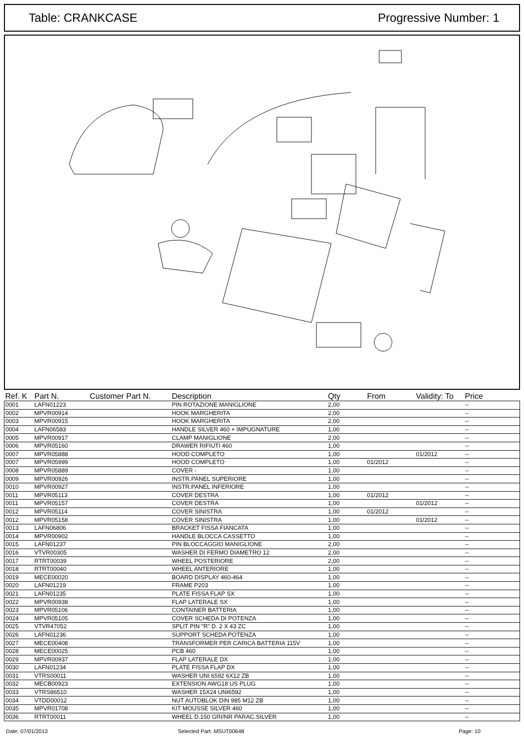Table: CRANKCASE Progressive Number: 1
| Ref. K | Part N. | Customer Part N. | Description | Qty | From | Validity: To | Price |
| --- | --- | --- | --- | --- | --- | --- | --- |
| 0001 | LAFN01223 | | PIN ROTAZIONE MANIGLIONE | 2,00 | | | -- |
| 0002 | MPVR00914 | | HOOK MARGHERITA | 2,00 | | | -- |
| 0003 | MPVR00915 | | HOOK MARGHERITA | 2,00 | | | -- |
| 0004 | LAFN06583 | | HANDLE SILVER 460 + IMPUGNATURE | 1,00 | | | -- |
| 0005 | MPVR00917 | | CLAMP MANIGLIONE | 2,00 | | | -- |
| 0006 | MPVR05160 | | DRAWER RIFIUTI 460 | 1,00 | | | -- |
| 0007 | MPVR05888 | | HOOD COMPLETO | 1,00 | | 01/2012 | -- |
| 0007 | MPVR05999 | | HOOD COMPLETO | 1,00 | 01/2012 | | -- |
| 0008 | MPVR05889 | | COVER - | 1,00 | | | -- |
| 0009 | MPVR00926 | | INSTR.PANEL SUPERIORE | 1,00 | | | -- |
| 0010 | MPVR00927 | | INSTR.PANEL INFERIORE | 1,00 | | | -- |
| 0011 | MPVR05113 | | COVER DESTRA | 1,00 | 01/2012 | | -- |
| 0011 | MPVR05157 | | COVER DESTRA | 1,00 | | 01/2012 | -- |
| 0012 | MPVR05114 | | COVER SINISTRA | 1,00 | 01/2012 | | -- |
| 0012 | MPVR05158 | | COVER SINISTRA | 1,00 | | 01/2012 | -- |
| 0013 | LAFN06806 | | BRACKET FISSA FIANCATA | 1,00 | | | -- |
| 0014 | MPVR00902 | | HANDLE BLOCCA CASSETTO | 1,00 | | | -- |
| 0015 | LAFN01237 | | PIN BLOCCAGGIO MANIGLIONE | 2,00 | | | -- |
| 0016 | VTVR00305 | | WASHER DI FERMO DIAMETRO 12 | 2,00 | | | -- |
| 0017 | RTRT00039 | | WHEEL POSTERIORE | 2,00 | | | -- |
| 0018 | RTRT00040 | | WHEEL ANTERIORE | 1,00 | | | -- |
| 0019 | MECE00020 | | BOARD DISPLAY 460-464 | 1,00 | | | -- |
| 0020 | LAFN01219 | | FRAME P203 | 1,00 | | | -- |
| 0021 | LAFN01235 | | PLATE FISSA FLAP SX | 1,00 | | | -- |
| 0022 | MPVR00938 | | FLAP LATERALE SX | 1,00 | | | -- |
| 0023 | MPVR05106 | | CONTAINER BATTERIA | 1,00 | | | -- |
| 0024 | MPVR05105 | | COVER SCHEDA DI POTENZA | 1,00 | | | -- |
| 0025 | VTVR47052 | | SPLIT PIN "R" D. 2 X 43 ZC | 1,00 | | | -- |
| 0026 | LAFN01236 | | SUPPORT SCHEDA POTENZA | 1,00 | | | -- |
| 0027 | MECE00408 | | TRANSFORMER PER CARICA BATTERIA 115V | 1,00 | | | -- |
| 0028 | MECE00025 | | PCB 460 | 1,00 | | | -- |
| 0029 | MPVR00937 | | FLAP LATERALE DX | 1,00 | | | -- |
| 0030 | LAFN01234 | | PLATE FISSA FLAP DX | 1,00 | | | -- |
| 0031 | VTRS00011 | | WASHER UNI 6592 6X12 ZB | 1,00 | | | -- |
| 0032 | MECB00923 | | EXTENSION AWG18 US PLUG | 1,00 | | | -- |
| 0033 | VTRS86510 | | WASHER 15X24 UNI6592 | 1,00 | | | -- |
| 0034 | VTDD00012 | | NUT AUTOBLOK DIN 985 M12 ZB | 1,00 | | | -- |
| 0035 | MPVR01708 | | KIT MOUSSE SILVER 460 | 1,00 | | | -- |
| 0036 | RTRT00011 | | WHEEL D.150 GRI/NR PARAC.SILVER | 1,00 | | | -- |
Date: 07/01/2013 Selected Part: MSUT00648 Page: 10